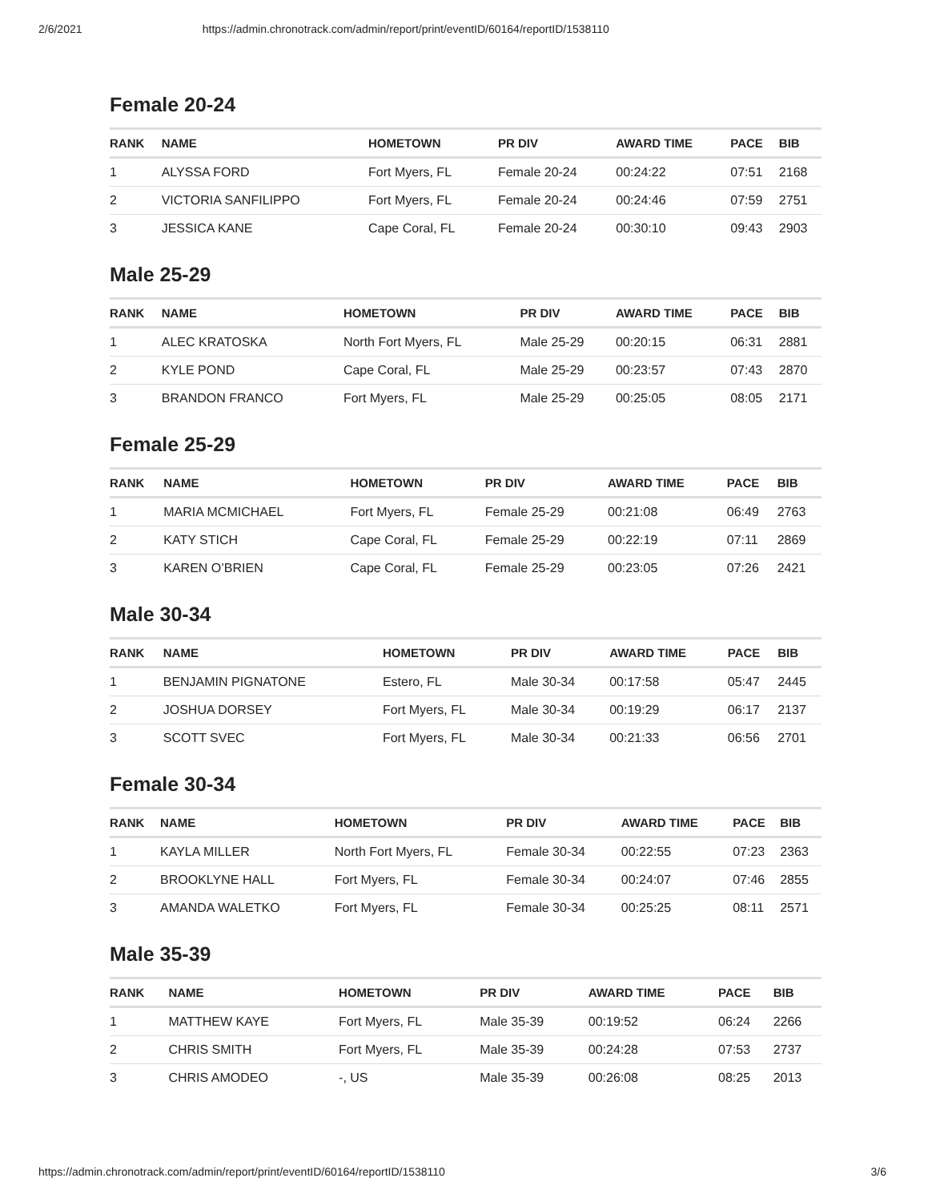2/6/2021 https://admin.chronotrack.com/admin/report/print/eventID/60164/reportID/1538110
Female 20-24
| RANK | NAME | HOMETOWN | PR DIV | AWARD TIME | PACE | BIB |
| --- | --- | --- | --- | --- | --- | --- |
| 1 | ALYSSA FORD | Fort Myers, FL | Female 20-24 | 00:24:22 | 07:51 | 2168 |
| 2 | VICTORIA SANFILIPPO | Fort Myers, FL | Female 20-24 | 00:24:46 | 07:59 | 2751 |
| 3 | JESSICA KANE | Cape Coral, FL | Female 20-24 | 00:30:10 | 09:43 | 2903 |
Male 25-29
| RANK | NAME | HOMETOWN | PR DIV | AWARD TIME | PACE | BIB |
| --- | --- | --- | --- | --- | --- | --- |
| 1 | ALEC KRATOSKA | North Fort Myers, FL | Male 25-29 | 00:20:15 | 06:31 | 2881 |
| 2 | KYLE POND | Cape Coral, FL | Male 25-29 | 00:23:57 | 07:43 | 2870 |
| 3 | BRANDON FRANCO | Fort Myers, FL | Male 25-29 | 00:25:05 | 08:05 | 2171 |
Female 25-29
| RANK | NAME | HOMETOWN | PR DIV | AWARD TIME | PACE | BIB |
| --- | --- | --- | --- | --- | --- | --- |
| 1 | MARIA MCMICHAEL | Fort Myers, FL | Female 25-29 | 00:21:08 | 06:49 | 2763 |
| 2 | KATY STICH | Cape Coral, FL | Female 25-29 | 00:22:19 | 07:11 | 2869 |
| 3 | KAREN O’BRIEN | Cape Coral, FL | Female 25-29 | 00:23:05 | 07:26 | 2421 |
Male 30-34
| RANK | NAME | HOMETOWN | PR DIV | AWARD TIME | PACE | BIB |
| --- | --- | --- | --- | --- | --- | --- |
| 1 | BENJAMIN PIGNATONE | Estero, FL | Male 30-34 | 00:17:58 | 05:47 | 2445 |
| 2 | JOSHUA DORSEY | Fort Myers, FL | Male 30-34 | 00:19:29 | 06:17 | 2137 |
| 3 | SCOTT SVEC | Fort Myers, FL | Male 30-34 | 00:21:33 | 06:56 | 2701 |
Female 30-34
| RANK | NAME | HOMETOWN | PR DIV | AWARD TIME | PACE | BIB |
| --- | --- | --- | --- | --- | --- | --- |
| 1 | KAYLA MILLER | North Fort Myers, FL | Female 30-34 | 00:22:55 | 07:23 | 2363 |
| 2 | BROOKLYNE HALL | Fort Myers, FL | Female 30-34 | 00:24:07 | 07:46 | 2855 |
| 3 | AMANDA WALETKO | Fort Myers, FL | Female 30-34 | 00:25:25 | 08:11 | 2571 |
Male 35-39
| RANK | NAME | HOMETOWN | PR DIV | AWARD TIME | PACE | BIB |
| --- | --- | --- | --- | --- | --- | --- |
| 1 | MATTHEW KAYE | Fort Myers, FL | Male 35-39 | 00:19:52 | 06:24 | 2266 |
| 2 | CHRIS SMITH | Fort Myers, FL | Male 35-39 | 00:24:28 | 07:53 | 2737 |
| 3 | CHRIS AMODEO | -, US | Male 35-39 | 00:26:08 | 08:25 | 2013 |
https://admin.chronotrack.com/admin/report/print/eventID/60164/reportID/1538110 3/6